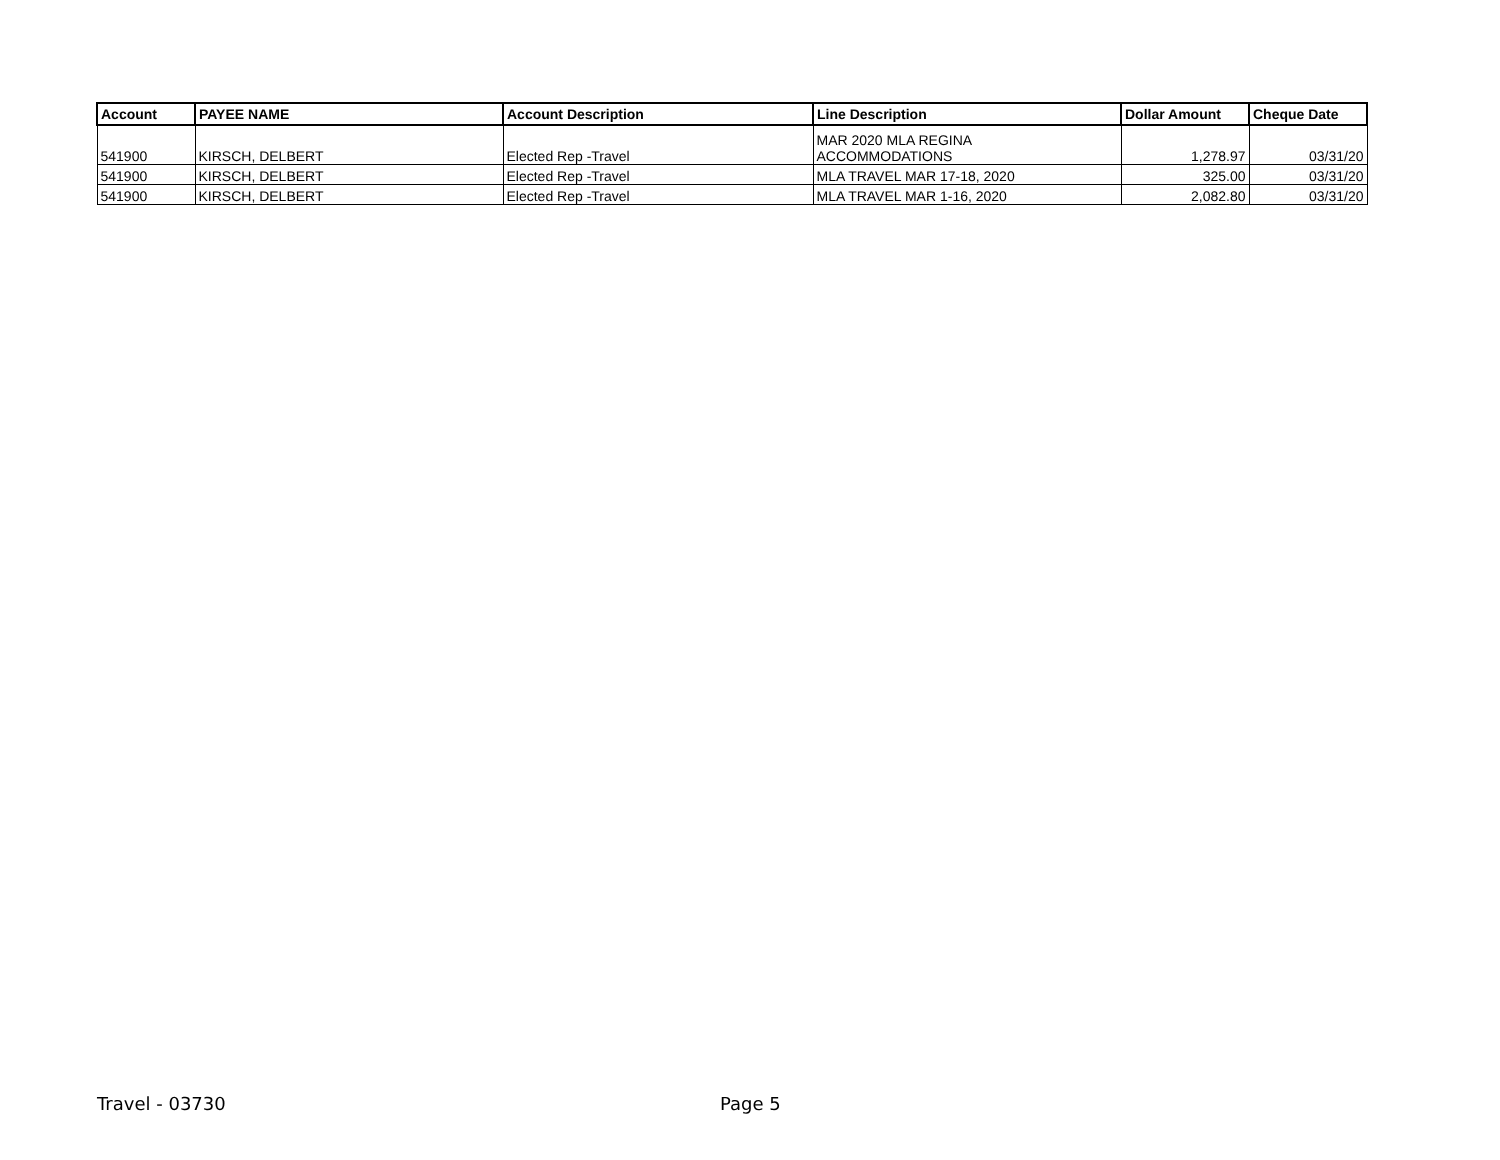| Account | PAYEE NAME | Account Description | Line Description | Dollar Amount | Cheque Date |
| --- | --- | --- | --- | --- | --- |
| 541900 | KIRSCH, DELBERT | Elected Rep -Travel | MAR 2020 MLA REGINA ACCOMMODATIONS | 1,278.97 | 03/31/20 |
| 541900 | KIRSCH, DELBERT | Elected Rep -Travel | MLA TRAVEL MAR 17-18, 2020 | 325.00 | 03/31/20 |
| 541900 | KIRSCH, DELBERT | Elected Rep -Travel | MLA TRAVEL MAR 1-16, 2020 | 2,082.80 | 03/31/20 |
Travel - 03730 Page 5